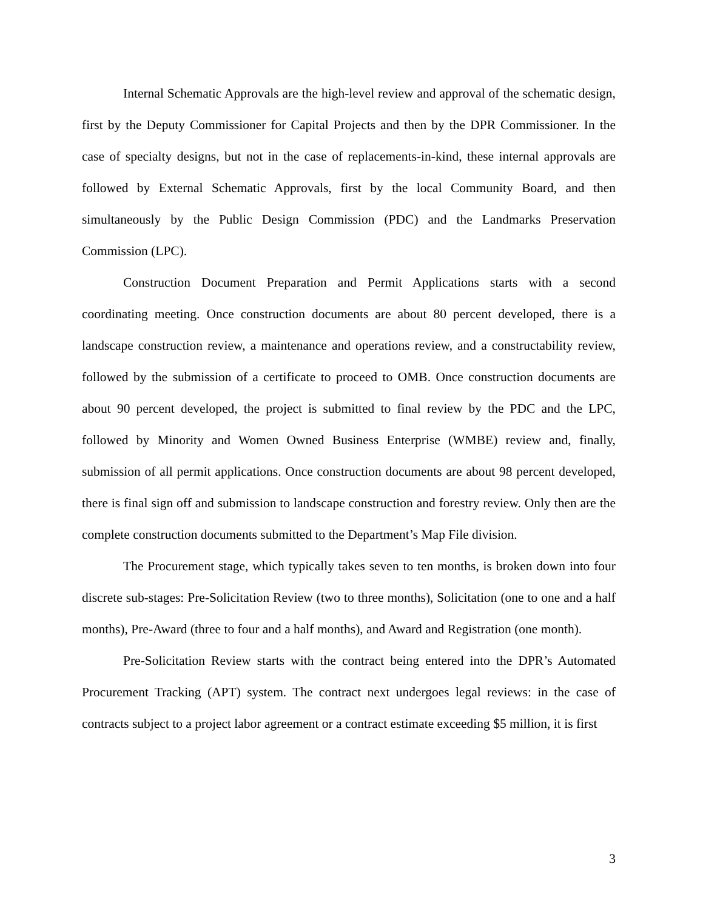Internal Schematic Approvals are the high-level review and approval of the schematic design, first by the Deputy Commissioner for Capital Projects and then by the DPR Commissioner. In the case of specialty designs, but not in the case of replacements-in-kind, these internal approvals are followed by External Schematic Approvals, first by the local Community Board, and then simultaneously by the Public Design Commission (PDC) and the Landmarks Preservation Commission (LPC).
Construction Document Preparation and Permit Applications starts with a second coordinating meeting. Once construction documents are about 80 percent developed, there is a landscape construction review, a maintenance and operations review, and a constructability review, followed by the submission of a certificate to proceed to OMB. Once construction documents are about 90 percent developed, the project is submitted to final review by the PDC and the LPC, followed by Minority and Women Owned Business Enterprise (WMBE) review and, finally, submission of all permit applications. Once construction documents are about 98 percent developed, there is final sign off and submission to landscape construction and forestry review. Only then are the complete construction documents submitted to the Department’s Map File division.
The Procurement stage, which typically takes seven to ten months, is broken down into four discrete sub-stages: Pre-Solicitation Review (two to three months), Solicitation (one to one and a half months), Pre-Award (three to four and a half months), and Award and Registration (one month).
Pre-Solicitation Review starts with the contract being entered into the DPR’s Automated Procurement Tracking (APT) system. The contract next undergoes legal reviews: in the case of contracts subject to a project labor agreement or a contract estimate exceeding $5 million, it is first
3